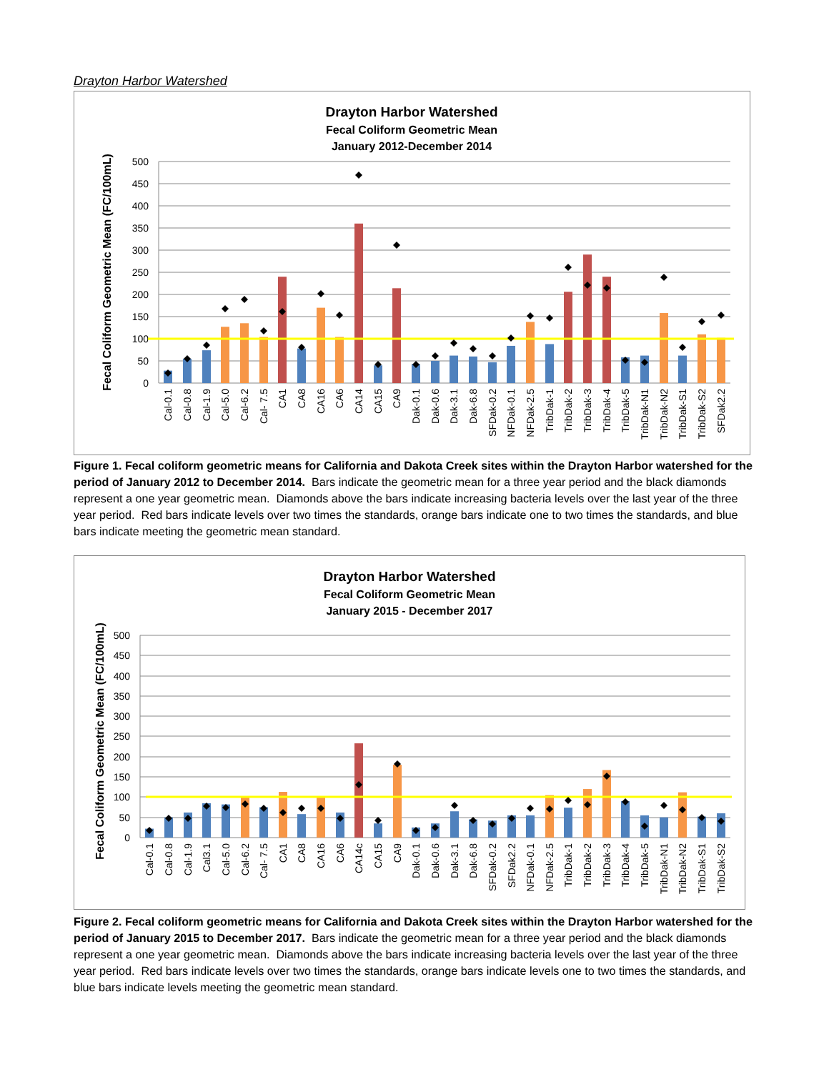Drayton Harbor Watershed
Drayton Harbor Watershed
Fecal Coliform Geometric Mean
January 2012-December 2014
Fecal Coliform Geometric Mean (FC/100mL)
0
50
100
150
200
250
300
350
400
450
500
Cal-0.1
Cal-0.8
Cal-1.9
Cal-5.0
Cal-6.2
Cal- 7.5
CA1
CA8
CA16
CA6
CA14
CA15
CA9
Dak-0.1
Dak-0.6
Dak-3.1
Dak-6.8
SFDak-0.2
NFDak-0.1
NFDak-2.5
TribDak-1
TribDak-2
TribDak-3
TribDak-4
TribDak-5
TribDak-N1
TribDak-N2
TribDak-S1
TribDak-S2
SFDak2.2
Figure 1. Fecal coliform geometric means for California and Dakota Creek sites within the Drayton Harbor watershed for the period of January 2012 to December 2014. Bars indicate the geometric mean for a three year period and the black diamonds represent a one year geometric mean. Diamonds above the bars indicate increasing bacteria levels over the last year of the three year period. Red bars indicate levels over two times the standards, orange bars indicate one to two times the standards, and blue bars indicate meeting the geometric mean standard.
Drayton Harbor Watershed
Fecal Coliform Geometric Mean
January 2015 - December 2017
Fecal Coliform Geometric Mean (FC/100mL)
0
50
100
150
200
250
300
350
400
450
500
Cal-0.1
Cal-0.8
Cal-1.9
Cal3.1
Cal-5.0
Cal-6.2
Cal- 7.5
CA1
CA8
CA16
CA6
CA14c
CA15
CA9
Dak-0.1
Dak-0.6
Dak-3.1
Dak-6.8
SFDak-0.2
SFDak2.2
NFDak-0.1
NFDak-2.5
TribDak-1
TribDak-2
TribDak-3
TribDak-4
TribDak-5
TribDak-N1
TribDak-N2
TribDak-S1
TribDak-S2
Figure 2. Fecal coliform geometric means for California and Dakota Creek sites within the Drayton Harbor watershed for the period of January 2015 to December 2017. Bars indicate the geometric mean for a three year period and the black diamonds represent a one year geometric mean. Diamonds above the bars indicate increasing bacteria levels over the last year of the three year period. Red bars indicate levels over two times the standards, orange bars indicate levels one to two times the standards, and blue bars indicate levels meeting the geometric mean standard.